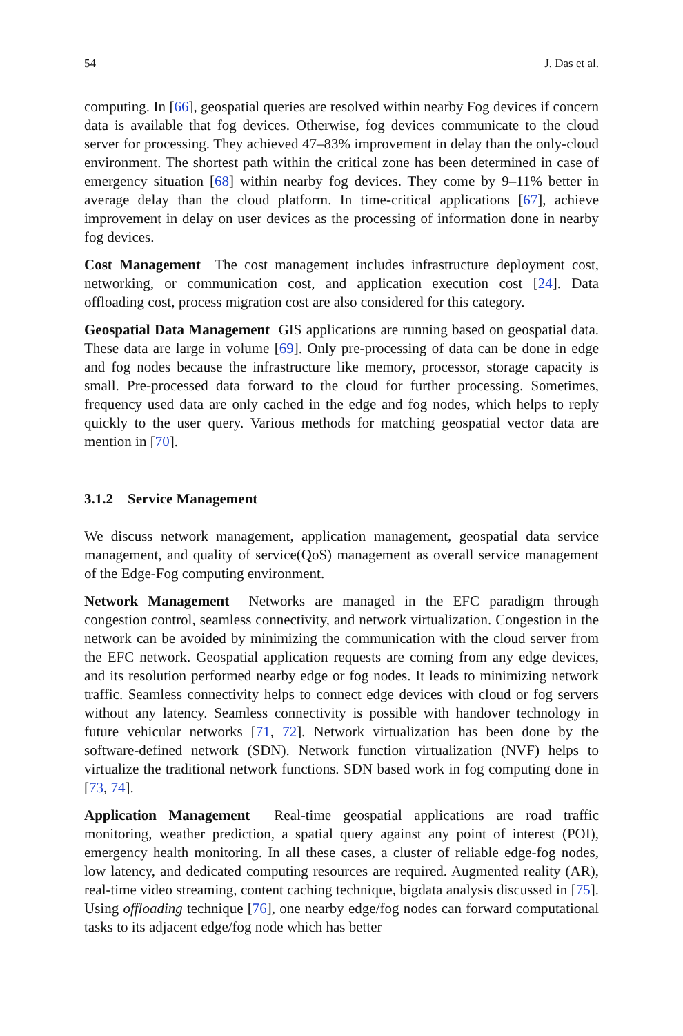54 J. Das et al.
computing. In [66], geospatial queries are resolved within nearby Fog devices if concern data is available that fog devices. Otherwise, fog devices communicate to the cloud server for processing. They achieved 47–83% improvement in delay than the only-cloud environment. The shortest path within the critical zone has been determined in case of emergency situation [68] within nearby fog devices. They come by 9–11% better in average delay than the cloud platform. In time-critical applications [67], achieve improvement in delay on user devices as the processing of information done in nearby fog devices.
Cost Management The cost management includes infrastructure deployment cost, networking, or communication cost, and application execution cost [24]. Data offloading cost, process migration cost are also considered for this category.
Geospatial Data Management GIS applications are running based on geospatial data. These data are large in volume [69]. Only pre-processing of data can be done in edge and fog nodes because the infrastructure like memory, processor, storage capacity is small. Pre-processed data forward to the cloud for further processing. Sometimes, frequency used data are only cached in the edge and fog nodes, which helps to reply quickly to the user query. Various methods for matching geospatial vector data are mention in [70].
3.1.2 Service Management
We discuss network management, application management, geospatial data service management, and quality of service(QoS) management as overall service management of the Edge-Fog computing environment.
Network Management Networks are managed in the EFC paradigm through congestion control, seamless connectivity, and network virtualization. Congestion in the network can be avoided by minimizing the communication with the cloud server from the EFC network. Geospatial application requests are coming from any edge devices, and its resolution performed nearby edge or fog nodes. It leads to minimizing network traffic. Seamless connectivity helps to connect edge devices with cloud or fog servers without any latency. Seamless connectivity is possible with handover technology in future vehicular networks [71, 72]. Network virtualization has been done by the software-defined network (SDN). Network function virtualization (NVF) helps to virtualize the traditional network functions. SDN based work in fog computing done in [73, 74].
Application Management Real-time geospatial applications are road traffic monitoring, weather prediction, a spatial query against any point of interest (POI), emergency health monitoring. In all these cases, a cluster of reliable edge-fog nodes, low latency, and dedicated computing resources are required. Augmented reality (AR), real-time video streaming, content caching technique, bigdata analysis discussed in [75]. Using offloading technique [76], one nearby edge/fog nodes can forward computational tasks to its adjacent edge/fog node which has better